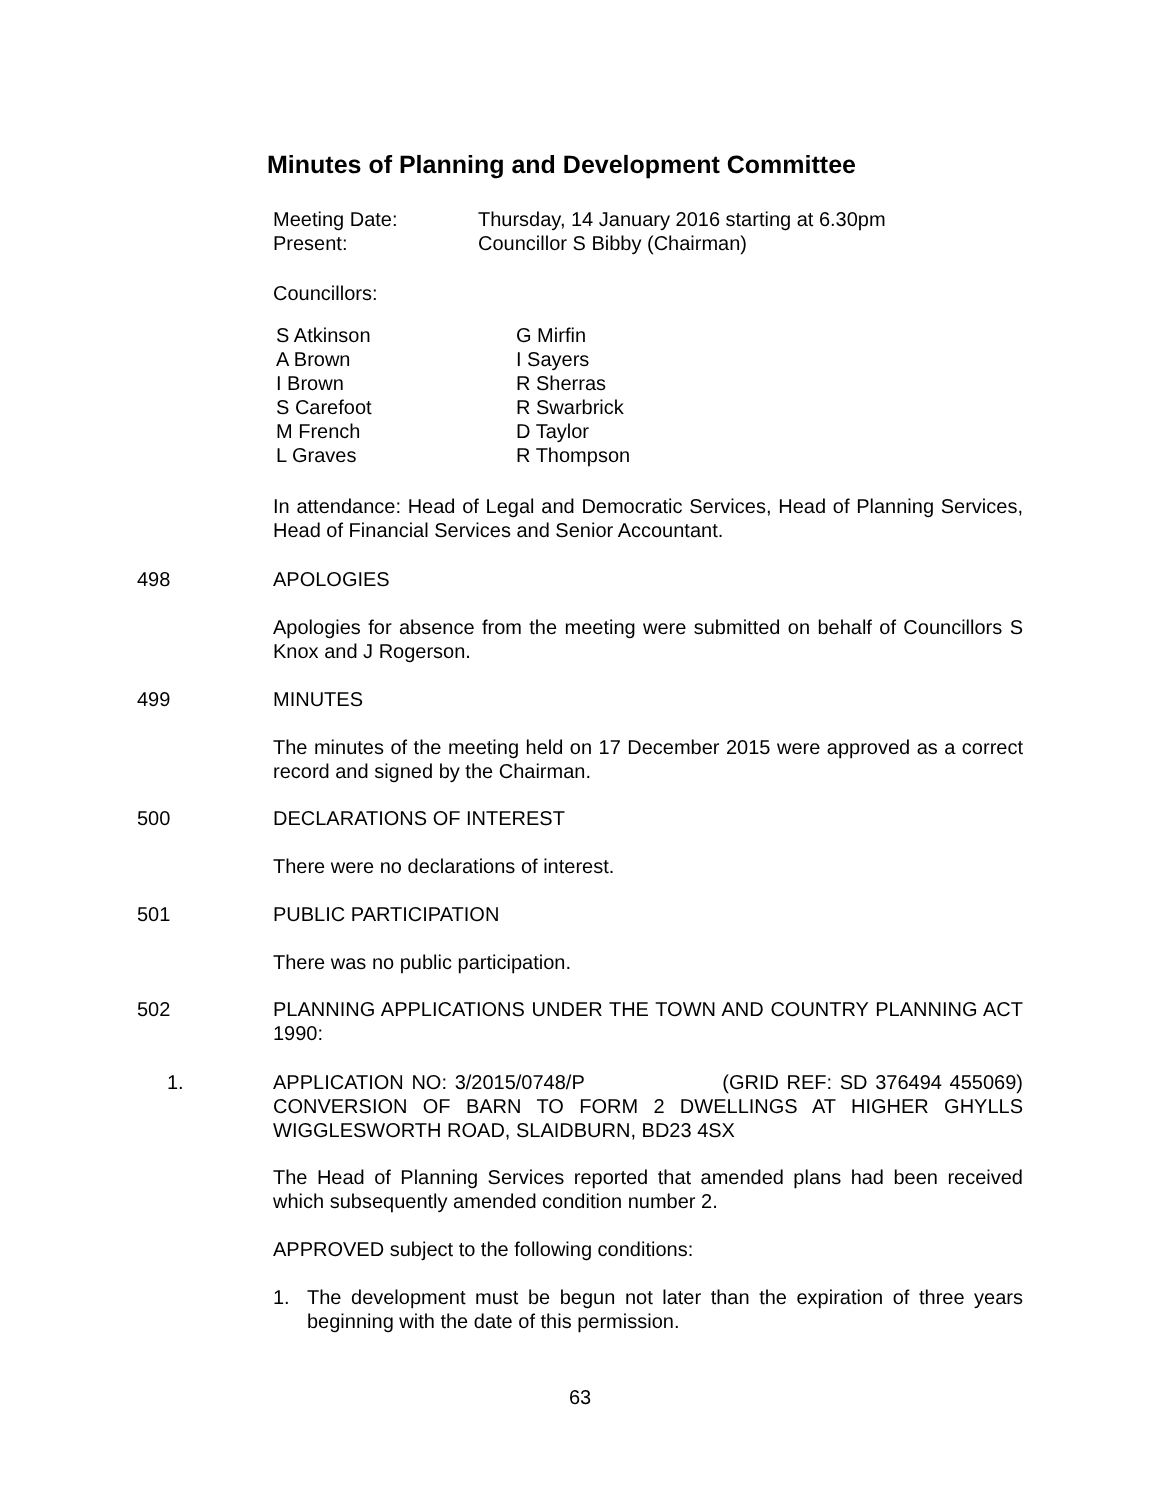Minutes of Planning and Development Committee
Meeting Date: Thursday, 14 January 2016 starting at 6.30pm
Present: Councillor S Bibby (Chairman)
Councillors:
S Atkinson
A Brown
I Brown
S Carefoot
M French
L Graves
G Mirfin
I Sayers
R Sherras
R Swarbrick
D Taylor
R Thompson
In attendance: Head of Legal and Democratic Services, Head of Planning Services, Head of Financial Services and Senior Accountant.
498 APOLOGIES
Apologies for absence from the meeting were submitted on behalf of Councillors S Knox and J Rogerson.
499 MINUTES
The minutes of the meeting held on 17 December 2015 were approved as a correct record and signed by the Chairman.
500 DECLARATIONS OF INTEREST
There were no declarations of interest.
501 PUBLIC PARTICIPATION
There was no public participation.
502 PLANNING APPLICATIONS UNDER THE TOWN AND COUNTRY PLANNING ACT 1990:
1. APPLICATION NO: 3/2015/0748/P (GRID REF: SD 376494 455069) CONVERSION OF BARN TO FORM 2 DWELLINGS AT HIGHER GHYLLS WIGGLESWORTH ROAD, SLAIDBURN, BD23 4SX
The Head of Planning Services reported that amended plans had been received which subsequently amended condition number 2.
APPROVED subject to the following conditions:
1. The development must be begun not later than the expiration of three years beginning with the date of this permission.
63